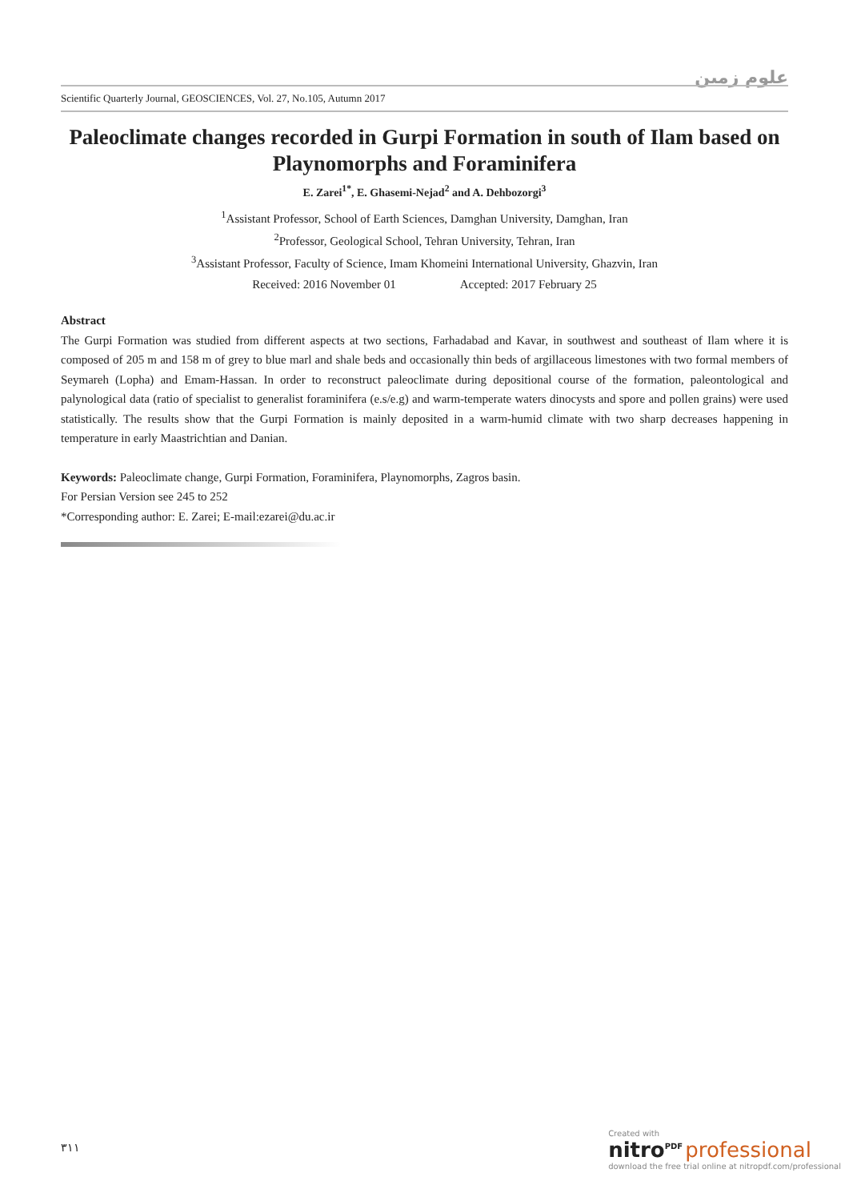علوم زمین
Scientific Quarterly Journal, GEOSCIENCES, Vol. 27, No.105, Autumn 2017
Paleoclimate changes recorded in Gurpi Formation in south of Ilam based on Playnomorphs and Foraminifera
E. Zarei<sup>1*</sup>, E. Ghasemi-Nejad<sup>2</sup> and A. Dehbozorgi<sup>3</sup>
<sup>1</sup> Assistant Professor, School of Earth Sciences, Damghan University, Damghan, Iran
<sup>2</sup> Professor, Geological School, Tehran University, Tehran, Iran
<sup>3</sup> Assistant Professor, Faculty of Science, Imam Khomeini International University, Ghazvin, Iran
Received: 2016 November 01 Accepted: 2017 February 25
Abstract
The Gurpi Formation was studied from different aspects at two sections, Farhadabad and Kavar, in southwest and southeast of Ilam where it is composed of 205 m and 158 m of grey to blue marl and shale beds and occasionally thin beds of argillaceous limestones with two formal members of Seymareh (Lopha) and Emam-Hassan. In order to reconstruct paleoclimate during depositional course of the formation, paleontological and palynological data (ratio of specialist to generalist foraminifera (e.s/e.g) and warm-temperate waters dinocysts and spore and pollen grains) were used statistically. The results show that the Gurpi Formation is mainly deposited in a warm-humid climate with two sharp decreases happening in temperature in early Maastrichtian and Danian.
Keywords: Paleoclimate change, Gurpi Formation, Foraminifera, Playnomorphs, Zagros basin.
For Persian Version see 245 to 252
*Corresponding author: E. Zarei; E-mail:ezarei@du.ac.ir
٣١١
Created with
nitro<sup>PDF</sup> professional
download the free trial online at nitropdf.com/professional